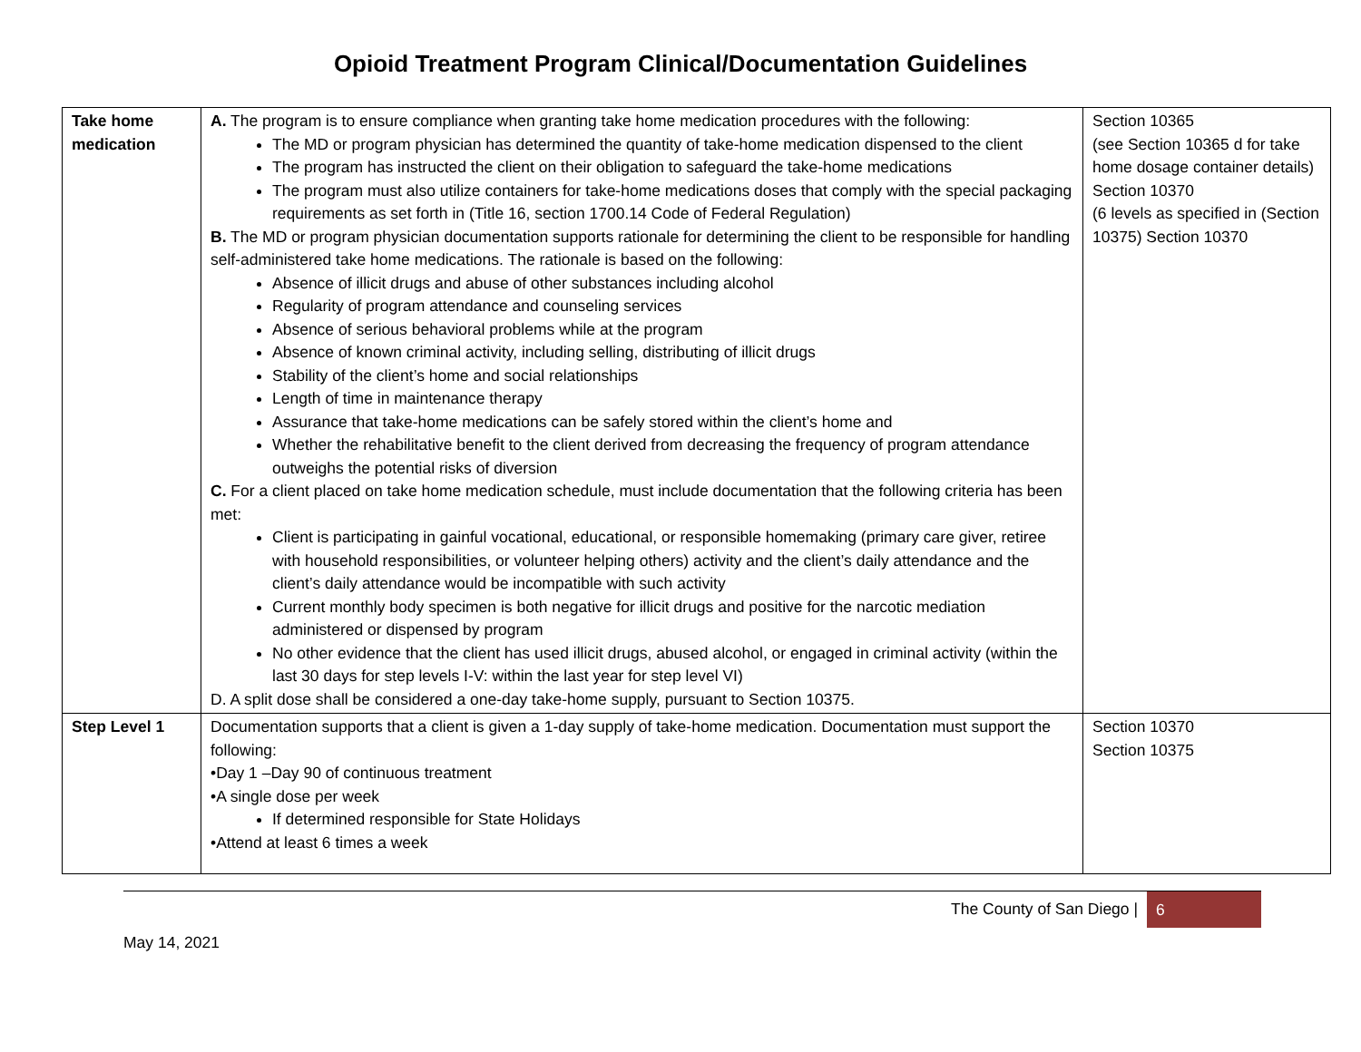Opioid Treatment Program Clinical/Documentation Guidelines
| Take home medication | A. The program is to ensure compliance when granting take home medication procedures with the following: The MD or program physician has determined the quantity of take-home medication dispensed to the client The program has instructed the client on their obligation to safeguard the take-home medications The program must also utilize containers for take-home medications doses that comply with the special packaging requirements as set forth in (Title 16, section 1700.14 Code of Federal Regulation) B. The MD or program physician documentation supports rationale for determining the client to be responsible for handling self-administered take home medications. The rationale is based on the following: Absence of illicit drugs and abuse of other substances including alcohol Regularity of program attendance and counseling services Absence of serious behavioral problems while at the program Absence of known criminal activity, including selling, distributing of illicit drugs Stability of the client’s home and social relationships Length of time in maintenance therapy Assurance that take-home medications can be safely stored within the client’s home and Whether the rehabilitative benefit to the client derived from decreasing the frequency of program attendance outweighs the potential risks of diversion C. For a client placed on take home medication schedule, must include documentation that the following criteria has been met: Client is participating in gainful vocational, educational, or responsible homemaking (primary care giver, retiree with household responsibilities, or volunteer helping others) activity and the client’s daily attendance and the client’s daily attendance would be incompatible with such activity Current monthly body specimen is both negative for illicit drugs and positive for the narcotic mediation administered or dispensed by program No other evidence that the client has used illicit drugs, abused alcohol, or engaged in criminal activity (within the last 30 days for step levels I-V: within the last year for step level VI) D. A split dose shall be considered a one-day take-home supply, pursuant to Section 10375. | Section 10365 (see Section 10365 d for take home dosage container details) Section 10370 (6 levels as specified in (Section 10375) Section 10370 |
| Step Level 1 | Documentation supports that a client is given a 1-day supply of take-home medication. Documentation must support the following: •Day 1 –Day 90 of continuous treatment •A single dose per week If determined responsible for State Holidays •Attend at least 6 times a week | Section 10370 Section 10375 |
The County of San Diego | 6
May 14, 2021